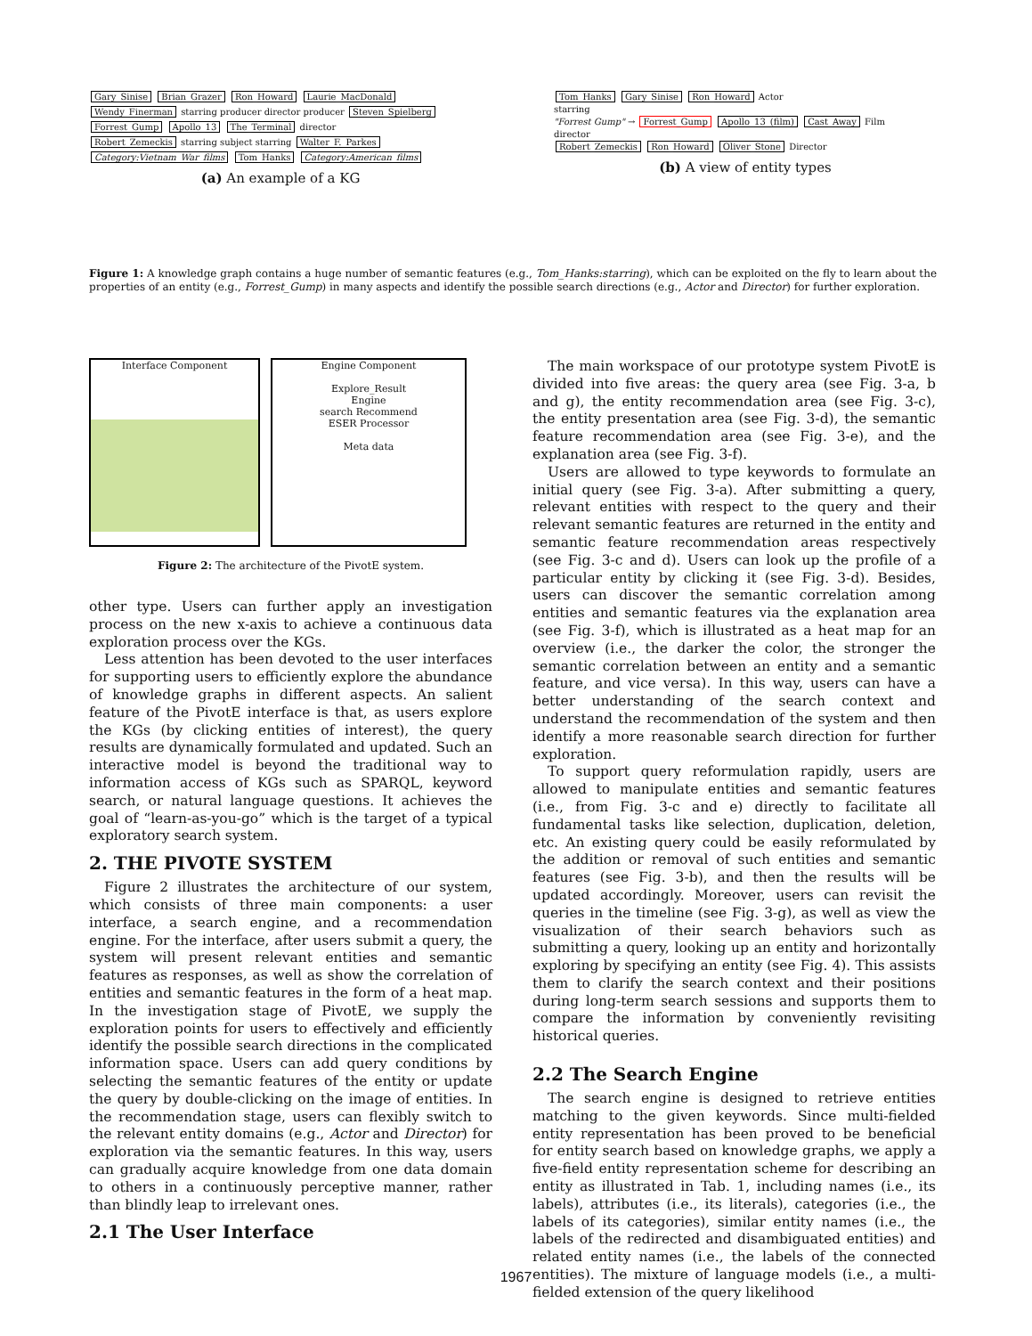Gary_Sinise Brian_Grazer Ron_Howard Laurie_MacDonald
Wendy_Finerman starring producer director producer Steven_Spielberg
Forrest_Gump Apollo_13 The_Terminal director
Robert_Zemeckis starring subject starring Walter_F._Parkes
Category:Vietnam_War_films Tom_Hanks Category:American_films
(a) An example of a KG
Tom_Hanks Gary_Sinise Ron_Howard Actor
starring
"Forrest Gump" → Forrest_Gump Apollo_13_(film) Cast_Away Film
director
Robert_Zemeckis Ron_Howard Oliver_Stone Director
(b) A view of entity types
Figure 1: A knowledge graph contains a huge number of semantic features (e.g., Tom_Hanks:starring), which can be exploited on the fly to learn about the properties of an entity (e.g., Forrest_Gump) in many aspects and identify the possible search directions (e.g., Actor and Director) for further exploration.
Interface Component Engine Component
Explore_Result
Engine
search Recommend
ESER Processor
Meta data
Figure 2: The architecture of the PivotE system.
other type. Users can further apply an investigation process on the new x-axis to achieve a continuous data exploration process over the KGs.
Less attention has been devoted to the user interfaces for supporting users to efficiently explore the abundance of knowledge graphs in different aspects. An salient feature of the PivotE interface is that, as users explore the KGs (by clicking entities of interest), the query results are dynamically formulated and updated. Such an interactive model is beyond the traditional way to information access of KGs such as SPARQL, keyword search, or natural language questions. It achieves the goal of “learn-as-you-go” which is the target of a typical exploratory search system.
2. THE PIVOTE SYSTEM
Figure 2 illustrates the architecture of our system, which consists of three main components: a user interface, a search engine, and a recommendation engine. For the interface, after users submit a query, the system will present relevant entities and semantic features as responses, as well as show the correlation of entities and semantic features in the form of a heat map. In the investigation stage of PivotE, we supply the exploration points for users to effectively and efficiently identify the possible search directions in the complicated information space. Users can add query conditions by selecting the semantic features of the entity or update the query by double-clicking on the image of entities. In the recommendation stage, users can flexibly switch to the relevant entity domains (e.g., Actor and Director) for exploration via the semantic features. In this way, users can gradually acquire knowledge from one data domain to others in a continuously perceptive manner, rather than blindly leap to irrelevant ones.
2.1 The User Interface
The main workspace of our prototype system PivotE is divided into five areas: the query area (see Fig. 3-a, b and g), the entity recommendation area (see Fig. 3-c), the entity presentation area (see Fig. 3-d), the semantic feature recommendation area (see Fig. 3-e), and the explanation area (see Fig. 3-f).
Users are allowed to type keywords to formulate an initial query (see Fig. 3-a). After submitting a query, relevant entities with respect to the query and their relevant semantic features are returned in the entity and semantic feature recommendation areas respectively (see Fig. 3-c and d). Users can look up the profile of a particular entity by clicking it (see Fig. 3-d). Besides, users can discover the semantic correlation among entities and semantic features via the explanation area (see Fig. 3-f), which is illustrated as a heat map for an overview (i.e., the darker the color, the stronger the semantic correlation between an entity and a semantic feature, and vice versa). In this way, users can have a better understanding of the search context and understand the recommendation of the system and then identify a more reasonable search direction for further exploration.
To support query reformulation rapidly, users are allowed to manipulate entities and semantic features (i.e., from Fig. 3-c and e) directly to facilitate all fundamental tasks like selection, duplication, deletion, etc. An existing query could be easily reformulated by the addition or removal of such entities and semantic features (see Fig. 3-b), and then the results will be updated accordingly. Moreover, users can revisit the queries in the timeline (see Fig. 3-g), as well as view the visualization of their search behaviors such as submitting a query, looking up an entity and horizontally exploring by specifying an entity (see Fig. 4). This assists them to clarify the search context and their positions during long-term search sessions and supports them to compare the information by conveniently revisiting historical queries.
2.2 The Search Engine
The search engine is designed to retrieve entities matching to the given keywords. Since multi-fielded entity representation has been proved to be beneficial for entity search based on knowledge graphs, we apply a five-field entity representation scheme for describing an entity as illustrated in Tab. 1, including names (i.e., its labels), attributes (i.e., its literals), categories (i.e., the labels of its categories), similar entity names (i.e., the labels of the redirected and disambiguated entities) and related entity names (i.e., the labels of the connected entities). The mixture of language models (i.e., a multi-fielded extension of the query likelihood
1967